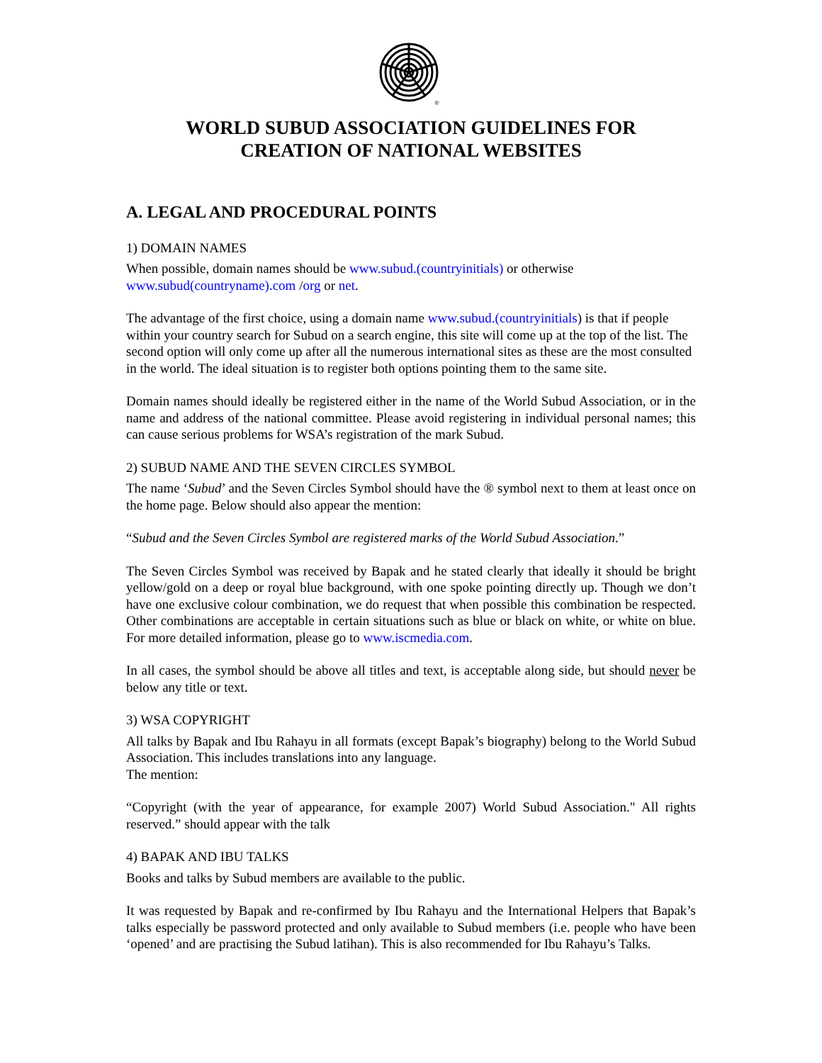®
WORLD SUBUD ASSOCIATION GUIDELINES FOR
CREATION OF NATIONAL WEBSITES
A. LEGAL AND PROCEDURAL POINTS
1) DOMAIN NAMES
When possible, domain names should be www.subud.(countryinitials) or otherwise
www.subud(countryname).com /org or net.
The advantage of the first choice, using a domain name www.subud.(countryinitials) is that if people within your country search for Subud on a search engine, this site will come up at the top of the list. The second option will only come up after all the numerous international sites as these are the most consulted in the world. The ideal situation is to register both options pointing them to the same site.
Domain names should ideally be registered either in the name of the World Subud Association, or in the name and address of the national committee. Please avoid registering in individual personal names; this can cause serious problems for WSA’s registration of the mark Subud.
2) SUBUD NAME AND THE SEVEN CIRCLES SYMBOL
The name ‘Subud’ and the Seven Circles Symbol should have the ® symbol next to them at least once on the home page. Below should also appear the mention:
“Subud and the Seven Circles Symbol are registered marks of the World Subud Association.”
The Seven Circles Symbol was received by Bapak and he stated clearly that ideally it should be bright yellow/gold on a deep or royal blue background, with one spoke pointing directly up. Though we don’t have one exclusive colour combination, we do request that when possible this combination be respected. Other combinations are acceptable in certain situations such as blue or black on white, or white on blue. For more detailed information, please go to www.iscmedia.com.
In all cases, the symbol should be above all titles and text, is acceptable along side, but should never be below any title or text.
3) WSA COPYRIGHT
All talks by Bapak and Ibu Rahayu in all formats (except Bapak’s biography) belong to the World Subud Association. This includes translations into any language.
The mention:
“Copyright (with the year of appearance, for example 2007) World Subud Association." All rights reserved.” should appear with the talk
4) BAPAK AND IBU TALKS
Books and talks by Subud members are available to the public.
It was requested by Bapak and re-confirmed by Ibu Rahayu and the International Helpers that Bapak’s talks especially be password protected and only available to Subud members (i.e. people who have been ‘opened’ and are practising the Subud latihan). This is also recommended for Ibu Rahayu’s Talks.